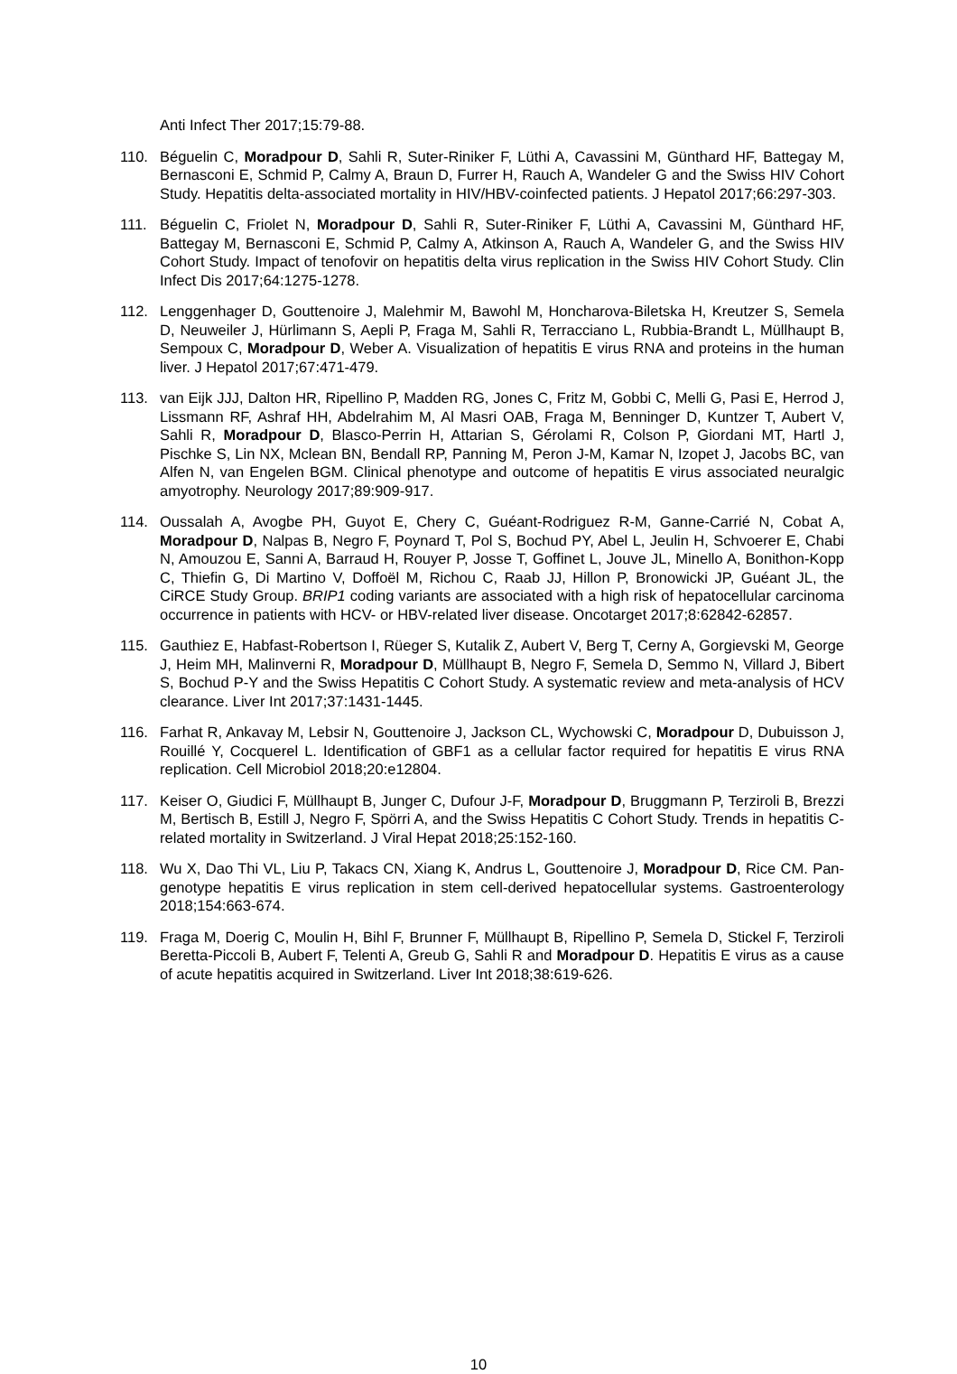Anti Infect Ther 2017;15:79-88.
110. Béguelin C, Moradpour D, Sahli R, Suter-Riniker F, Lüthi A, Cavassini M, Günthard HF, Battegay M, Bernasconi E, Schmid P, Calmy A, Braun D, Furrer H, Rauch A, Wandeler G and the Swiss HIV Cohort Study. Hepatitis delta-associated mortality in HIV/HBV-coinfected patients. J Hepatol 2017;66:297-303.
111. Béguelin C, Friolet N, Moradpour D, Sahli R, Suter-Riniker F, Lüthi A, Cavassini M, Günthard HF, Battegay M, Bernasconi E, Schmid P, Calmy A, Atkinson A, Rauch A, Wandeler G, and the Swiss HIV Cohort Study. Impact of tenofovir on hepatitis delta virus replication in the Swiss HIV Cohort Study. Clin Infect Dis 2017;64:1275-1278.
112. Lenggenhager D, Gouttenoire J, Malehmir M, Bawohl M, Honcharova-Biletska H, Kreutzer S, Semela D, Neuweiler J, Hürlimann S, Aepli P, Fraga M, Sahli R, Terracciano L, Rubbia-Brandt L, Müllhaupt B, Sempoux C, Moradpour D, Weber A. Visualization of hepatitis E virus RNA and proteins in the human liver. J Hepatol 2017;67:471-479.
113. van Eijk JJJ, Dalton HR, Ripellino P, Madden RG, Jones C, Fritz M, Gobbi C, Melli G, Pasi E, Herrod J, Lissmann RF, Ashraf HH, Abdelrahim M, Al Masri OAB, Fraga M, Benninger D, Kuntzer T, Aubert V, Sahli R, Moradpour D, Blasco-Perrin H, Attarian S, Gérolami R, Colson P, Giordani MT, Hartl J, Pischke S, Lin NX, Mclean BN, Bendall RP, Panning M, Peron J-M, Kamar N, Izopet J, Jacobs BC, van Alfen N, van Engelen BGM. Clinical phenotype and outcome of hepatitis E virus associated neuralgic amyotrophy. Neurology 2017;89:909-917.
114. Oussalah A, Avogbe PH, Guyot E, Chery C, Guéant-Rodriguez R-M, Ganne-Carrié N, Cobat A, Moradpour D, Nalpas B, Negro F, Poynard T, Pol S, Bochud PY, Abel L, Jeulin H, Schvoerer E, Chabi N, Amouzou E, Sanni A, Barraud H, Rouyer P, Josse T, Goffinet L, Jouve JL, Minello A, Bonithon-Kopp C, Thiefin G, Di Martino V, Doffoël M, Richou C, Raab JJ, Hillon P, Bronowicki JP, Guéant JL, the CiRCE Study Group. BRIP1 coding variants are associated with a high risk of hepatocellular carcinoma occurrence in patients with HCV- or HBV-related liver disease. Oncotarget 2017;8:62842-62857.
115. Gauthiez E, Habfast-Robertson I, Rüeger S, Kutalik Z, Aubert V, Berg T, Cerny A, Gorgievski M, George J, Heim MH, Malinverni R, Moradpour D, Müllhaupt B, Negro F, Semela D, Semmo N, Villard J, Bibert S, Bochud P-Y and the Swiss Hepatitis C Cohort Study. A systematic review and meta-analysis of HCV clearance. Liver Int 2017;37:1431-1445.
116. Farhat R, Ankavay M, Lebsir N, Gouttenoire J, Jackson CL, Wychowski C, Moradpour D, Dubuisson J, Rouillé Y, Cocquerel L. Identification of GBF1 as a cellular factor required for hepatitis E virus RNA replication. Cell Microbiol 2018;20:e12804.
117. Keiser O, Giudici F, Müllhaupt B, Junger C, Dufour J-F, Moradpour D, Bruggmann P, Terziroli B, Brezzi M, Bertisch B, Estill J, Negro F, Spörri A, and the Swiss Hepatitis C Cohort Study. Trends in hepatitis C-related mortality in Switzerland. J Viral Hepat 2018;25:152-160.
118. Wu X, Dao Thi VL, Liu P, Takacs CN, Xiang K, Andrus L, Gouttenoire J, Moradpour D, Rice CM. Pan-genotype hepatitis E virus replication in stem cell-derived hepatocellular systems. Gastroenterology 2018;154:663-674.
119. Fraga M, Doerig C, Moulin H, Bihl F, Brunner F, Müllhaupt B, Ripellino P, Semela D, Stickel F, Terziroli Beretta-Piccoli B, Aubert F, Telenti A, Greub G, Sahli R and Moradpour D. Hepatitis E virus as a cause of acute hepatitis acquired in Switzerland. Liver Int 2018;38:619-626.
10